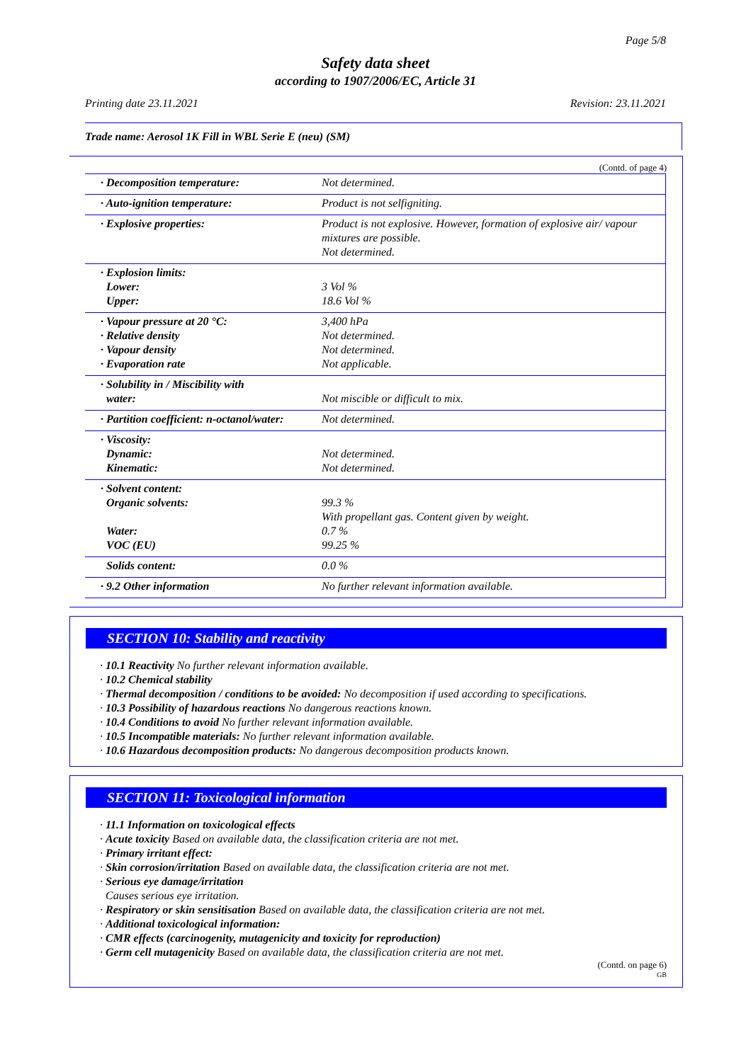Page 5/8
Safety data sheet
according to 1907/2006/EC, Article 31
Printing date 23.11.2021 Revision: 23.11.2021
Trade name: Aerosol 1K Fill in WBL Serie E (neu) (SM)
(Contd. of page 4)
| · Decomposition temperature: | Not determined. |
| · Auto-ignition temperature: | Product is not selfigniting. |
| · Explosive properties: | Product is not explosive. However, formation of explosive air/ vapour mixtures are possible. Not determined. |
| · Explosion limits: Lower: Upper: | 3 Vol % 18.6 Vol % |
| · Vapour pressure at 20 °C: · Relative density · Vapour density · Evaporation rate | 3,400 hPa Not determined. Not determined. Not applicable. |
| · Solubility in / Miscibility with water: | Not miscible or difficult to mix. |
| · Partition coefficient: n-octanol/water: | Not determined. |
| · Viscosity: Dynamic: Kinematic: | Not determined. Not determined. |
| · Solvent content: Organic solvents: Water: VOC (EU) | 99.3 % With propellant gas. Content given by weight. 0.7 % 99.25 % |
| Solids content: | 0.0 % |
| · 9.2 Other information | No further relevant information available. |
SECTION 10: Stability and reactivity
· 10.1 Reactivity No further relevant information available.
· 10.2 Chemical stability
· Thermal decomposition / conditions to be avoided: No decomposition if used according to specifications.
· 10.3 Possibility of hazardous reactions No dangerous reactions known.
· 10.4 Conditions to avoid No further relevant information available.
· 10.5 Incompatible materials: No further relevant information available.
· 10.6 Hazardous decomposition products: No dangerous decomposition products known.
SECTION 11: Toxicological information
· 11.1 Information on toxicological effects
· Acute toxicity Based on available data, the classification criteria are not met.
· Primary irritant effect:
· Skin corrosion/irritation Based on available data, the classification criteria are not met.
· Serious eye damage/irritation
Causes serious eye irritation.
· Respiratory or skin sensitisation Based on available data, the classification criteria are not met.
· Additional toxicological information:
· CMR effects (carcinogenity, mutagenicity and toxicity for reproduction)
· Germ cell mutagenicity Based on available data, the classification criteria are not met.
(Contd. on page 6)
GB